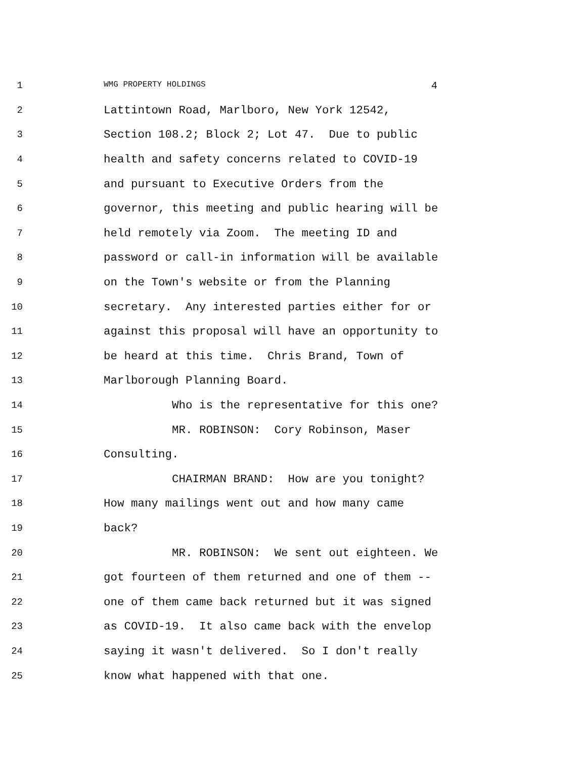1
WMG PROPERTY HOLDINGS 4
2
Lattintown Road, Marlboro, New York 12542,
3
Section 108.2; Block 2; Lot 47. Due to public
4
health and safety concerns related to COVID-19
5
and pursuant to Executive Orders from the
6
governor, this meeting and public hearing will be
7
held remotely via Zoom. The meeting ID and
8
password or call-in information will be available
9
on the Town's website or from the Planning
10
secretary. Any interested parties either for or
11
against this proposal will have an opportunity to
12
be heard at this time. Chris Brand, Town of
13
Marlborough Planning Board.
14
Who is the representative for this one?
15
MR. ROBINSON: Cory Robinson, Maser
16
Consulting.
17
CHAIRMAN BRAND: How are you tonight?
18
How many mailings went out and how many came
19
back?
20
MR. ROBINSON: We sent out eighteen. We
21
got fourteen of them returned and one of them --
22
one of them came back returned but it was signed
23
as COVID-19. It also came back with the envelop
24
saying it wasn't delivered. So I don't really
25
know what happened with that one.